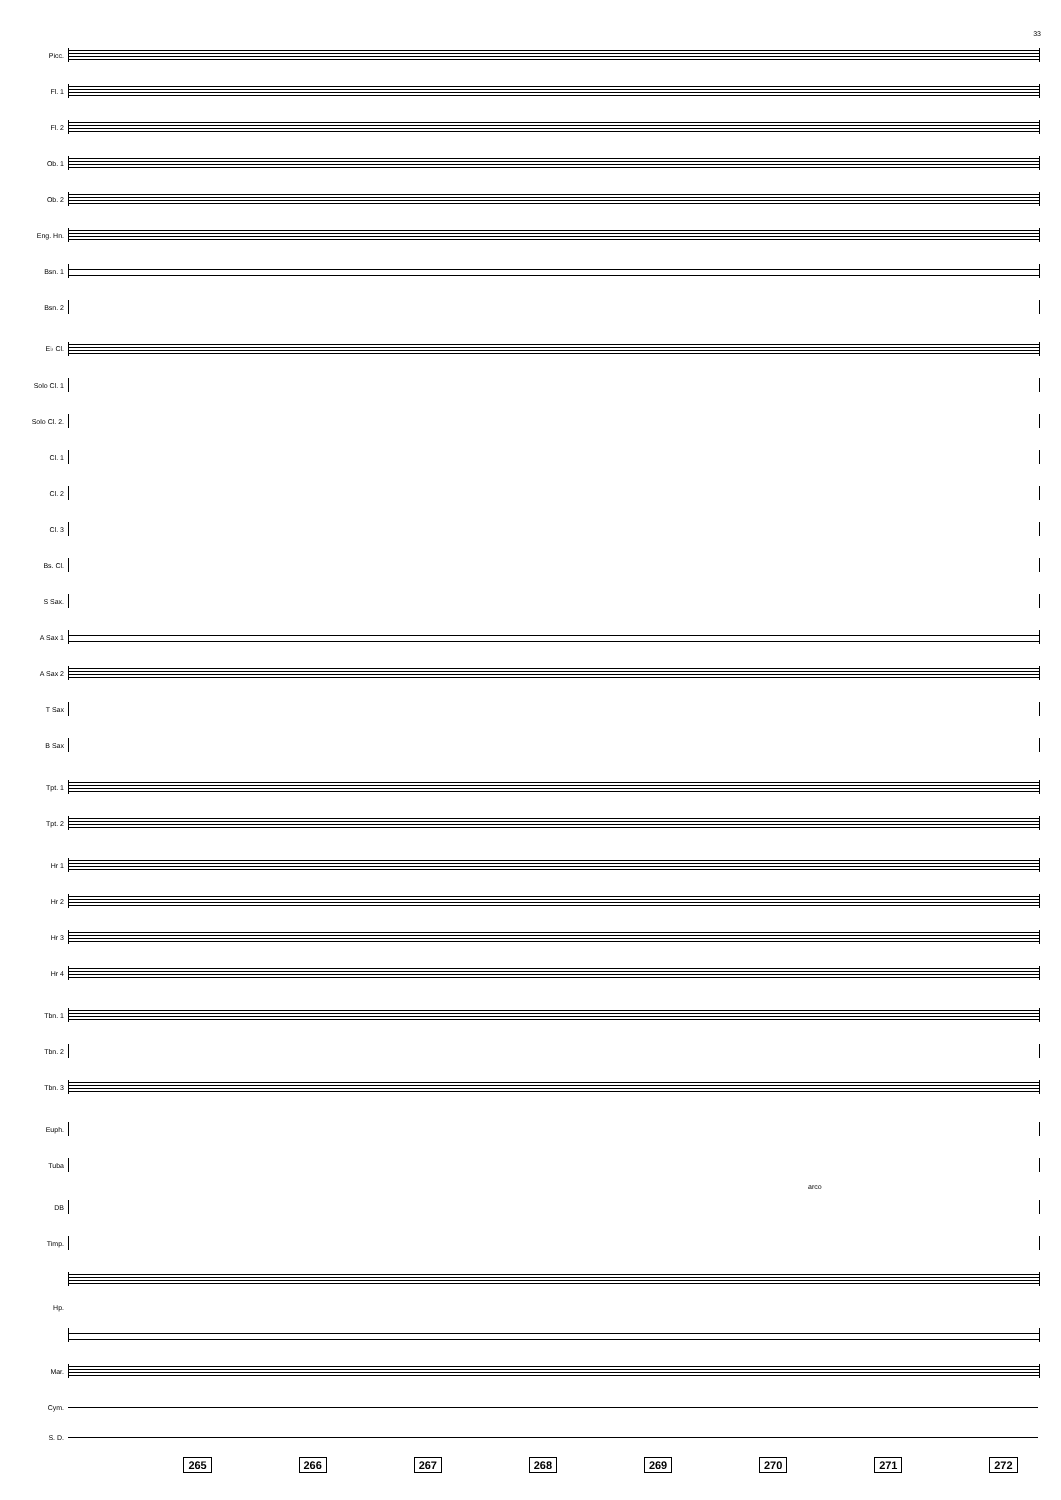33
Picc.
Fl. 1
Fl. 2
Ob. 1
Ob. 2
Eng. Hn.
Bsn. 1
Bsn. 2
E♭ Cl.
Solo Cl. 1
Solo Cl. 2.
Cl. 1
Cl. 2
Cl. 3
Bs. Cl.
S Sax.
A Sax 1
A Sax 2
T Sax
B Sax
Tpt. 1
Tpt. 2
Hr 1
Hr 2
Hr 3
Hr 4
Tbn. 1
Tbn. 2
Tbn. 3
Euph.
Tuba
arco
DB
Timp.
Hp.
Mar.
Cym.
S. D.
265 266 267 268 269 270 271 272